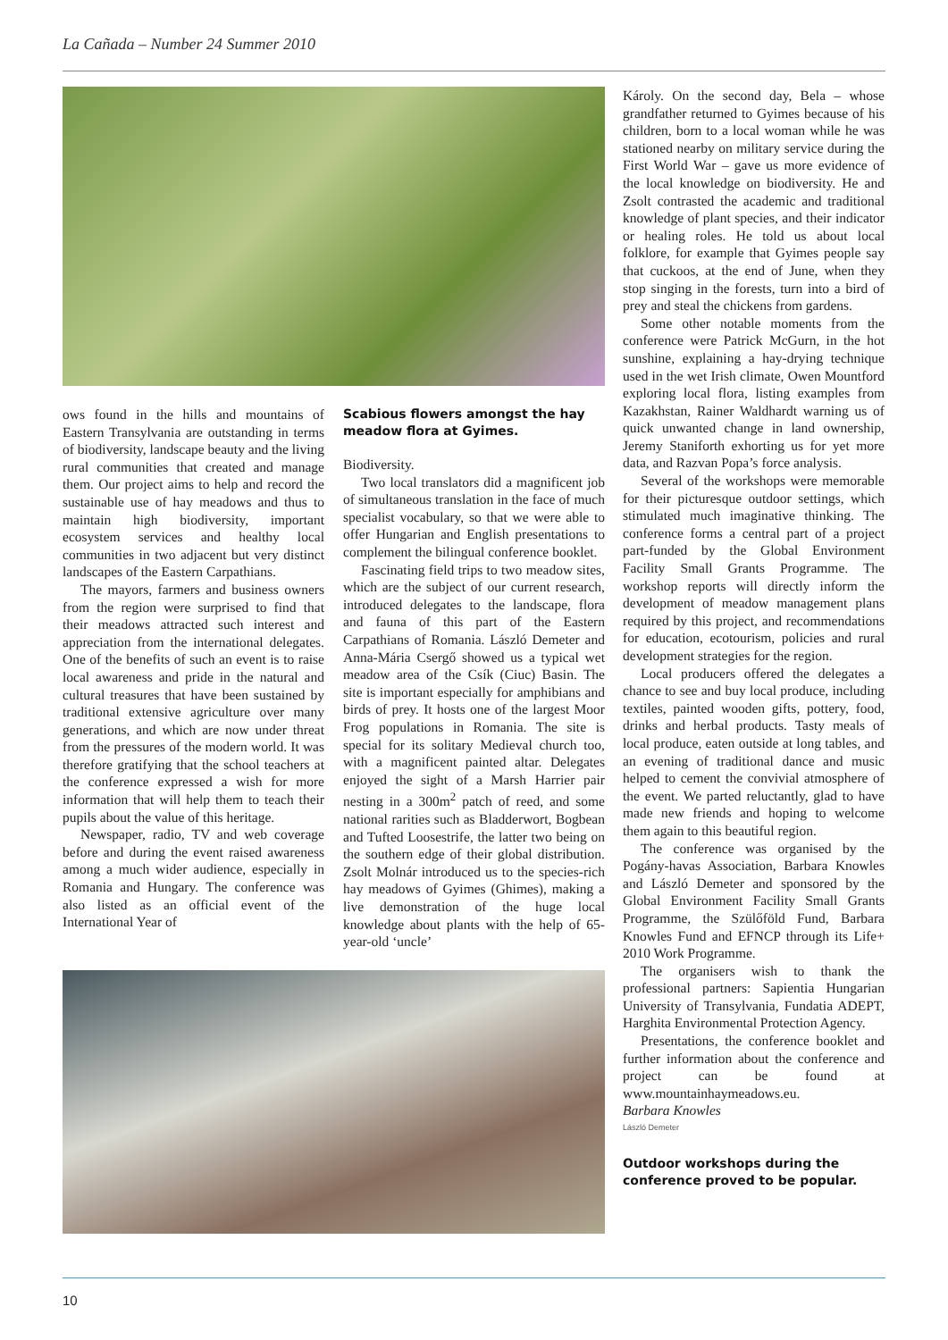La Cañada – Number 24 Summer 2010
ows found in the hills and mountains of Eastern Transylvania are outstanding in terms of biodiversity, landscape beauty and the living rural communities that created and manage them. Our project aims to help and record the sustainable use of hay meadows and thus to maintain high biodiversity, important ecosystem services and healthy local communities in two adjacent but very distinct landscapes of the Eastern Carpathians.
The mayors, farmers and business owners from the region were surprised to find that their meadows attracted such interest and appreciation from the international delegates. One of the benefits of such an event is to raise local awareness and pride in the natural and cultural treasures that have been sustained by traditional extensive agriculture over many generations, and which are now under threat from the pressures of the modern world. It was therefore gratifying that the school teachers at the conference expressed a wish for more information that will help them to teach their pupils about the value of this heritage.
Newspaper, radio, TV and web coverage before and during the event raised awareness among a much wider audience, especially in Romania and Hungary. The conference was also listed as an official event of the International Year of
Scabious flowers amongst the hay meadow flora at Gyimes.
Biodiversity.
Two local translators did a magnificent job of simultaneous translation in the face of much specialist vocabulary, so that we were able to offer Hungarian and English presentations to complement the bilingual conference booklet.
Fascinating field trips to two meadow sites, which are the subject of our current research, introduced delegates to the landscape, flora and fauna of this part of the Eastern Carpathians of Romania. László Demeter and Anna-Mária Csergő showed us a typical wet meadow area of the Csík (Ciuc) Basin. The site is important especially for amphibians and birds of prey. It hosts one of the largest Moor Frog populations in Romania. The site is special for its solitary Medieval church too, with a magnificent painted altar. Delegates enjoyed the sight of a Marsh Harrier pair nesting in a 300m<sup>2</sup> patch of reed, and some national rarities such as Bladderwort, Bogbean and Tufted Loosestrife, the latter two being on the southern edge of their global distribution. Zsolt Molnár introduced us to the species-rich hay meadows of Gyimes (Ghimes), making a live demonstration of the huge local knowledge about plants with the help of 65-year-old ‘uncle’
Károly. On the second day, Bela – whose grandfather returned to Gyimes because of his children, born to a local woman while he was stationed nearby on military service during the First World War – gave us more evidence of the local knowledge on biodiversity. He and Zsolt contrasted the academic and traditional knowledge of plant species, and their indicator or healing roles. He told us about local folklore, for example that Gyimes people say that cuckoos, at the end of June, when they stop singing in the forests, turn into a bird of prey and steal the chickens from gardens.
Some other notable moments from the conference were Patrick McGurn, in the hot sunshine, explaining a hay-drying technique used in the wet Irish climate, Owen Mountford exploring local flora, listing examples from Kazakhstan, Rainer Waldhardt warning us of quick unwanted change in land ownership, Jeremy Staniforth exhorting us for yet more data, and Razvan Popa’s force analysis.
Several of the workshops were memorable for their picturesque outdoor settings, which stimulated much imaginative thinking. The conference forms a central part of a project part-funded by the Global Environment Facility Small Grants Programme. The workshop reports will directly inform the development of meadow management plans required by this project, and recommendations for education, ecotourism, policies and rural development strategies for the region.
Local producers offered the delegates a chance to see and buy local produce, including textiles, painted wooden gifts, pottery, food, drinks and herbal products. Tasty meals of local produce, eaten outside at long tables, and an evening of traditional dance and music helped to cement the convivial atmosphere of the event. We parted reluctantly, glad to have made new friends and hoping to welcome them again to this beautiful region.
The conference was organised by the Pogány-havas Association, Barbara Knowles and László Demeter and sponsored by the Global Environment Facility Small Grants Programme, the Szülőföld Fund, Barbara Knowles Fund and EFNCP through its Life+ 2010 Work Programme.
The organisers wish to thank the professional partners: Sapientia Hungarian University of Transylvania, Fundatia ADEPT, Harghita Environmental Protection Agency.
Presentations, the conference booklet and further information about the conference and project can be found at www.mountainhaymeadows.eu.
Barbara Knowles
László Demeter
Outdoor workshops during the conference proved to be popular.
10